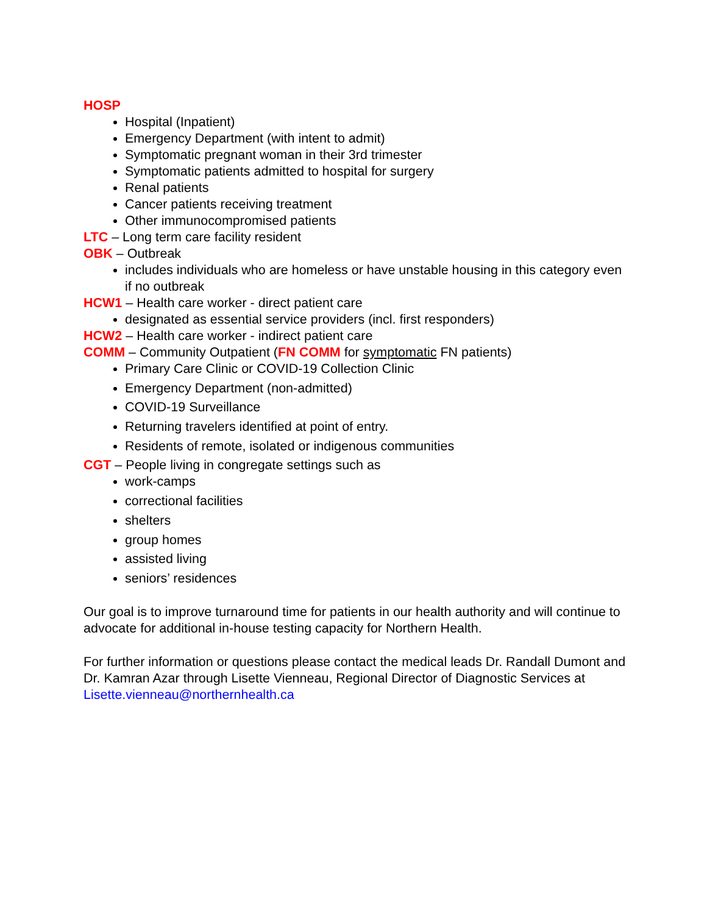HOSP
Hospital (Inpatient)
Emergency Department (with intent to admit)
Symptomatic pregnant woman in their 3rd trimester
Symptomatic patients admitted to hospital for surgery
Renal patients
Cancer patients receiving treatment
Other immunocompromised patients
LTC – Long term care facility resident
OBK – Outbreak
includes individuals who are homeless or have unstable housing in this category even if no outbreak
HCW1 – Health care worker - direct patient care
designated as essential service providers (incl. first responders)
HCW2 – Health care worker - indirect patient care
COMM – Community Outpatient (FN COMM for symptomatic FN patients)
Primary Care Clinic or COVID-19 Collection Clinic
Emergency Department (non-admitted)
COVID-19 Surveillance
Returning travelers identified at point of entry.
Residents of remote, isolated or indigenous communities
CGT – People living in congregate settings such as
work-camps
correctional facilities
shelters
group homes
assisted living
seniors’ residences
Our goal is to improve turnaround time for patients in our health authority and will continue to advocate for additional in-house testing capacity for Northern Health.
For further information or questions please contact the medical leads Dr. Randall Dumont and Dr. Kamran Azar through Lisette Vienneau, Regional Director of Diagnostic Services at Lisette.vienneau@northernhealth.ca